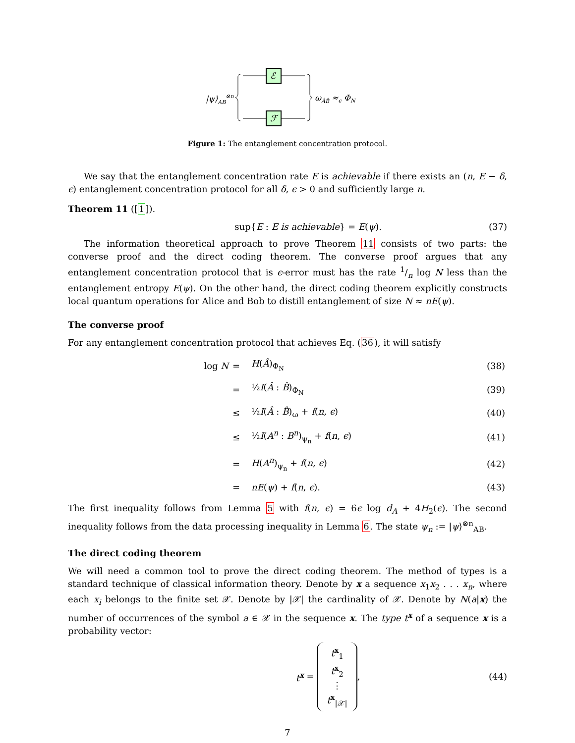|ψ⟩AB⊗n
ℰ
ℱ
ωÂB̂ ≈ϵ ΦN
Figure 1: The entanglement concentration protocol.
We say that the entanglement concentration rate E is achievable if there exists an (n, E − δ, ϵ) entanglement concentration protocol for all δ, ϵ > 0 and sufficiently large n.
Theorem 11 ([1]).
sup{E : E is achievable} = E(ψ). (37)
The information theoretical approach to prove Theorem 11 consists of two parts: the converse proof and the direct coding theorem. The converse proof argues that any entanglement concentration protocol that is ϵ-error must has the rate 1/n log N less than the entanglement entropy E(ψ). On the other hand, the direct coding theorem explicitly constructs local quantum operations for Alice and Bob to distill entanglement of size N ≈ nE(ψ).
The converse proof
For any entanglement concentration protocol that achieves Eq. (36), it will satisfy
| log N | = | H ( Â )<sub>Φ<sub>N</sub></sub> | (38) |
| | = | ½ I ( Â : B̂ )<sub>Φ<sub>N</sub></sub> | (39) |
| | ≤ | ½ I ( Â : B̂ )<sub>ω</sub> + f ( n , ϵ ) | (40) |
| | ≤ | ½ I ( A<sup>n</sup> : B<sup>n</sup> )<sub>ψ<sub>n</sub></sub> + f ( n , ϵ ) | (41) |
| | = | H ( A<sup>n</sup> )<sub>ψ<sub>n</sub></sub> + f ( n , ϵ ) | (42) |
| | = | nE ( ψ ) + f ( n , ϵ ). | (43) |
The first inequality follows from Lemma 5 with f(n, ϵ) = 6ϵ log d<sub>A</sub> + 4H<sub>2</sub>(ϵ). The second inequality follows from the data processing inequality in Lemma 6. The state ψ<sub>n</sub> := |ψ⟩<sup>⊗n</sup><sub>AB</sub>.
The direct coding theorem
We will need a common tool to prove the direct coding theorem. The method of types is a standard technique of classical information theory. Denote by x a sequence x<sub>1</sub>x<sub>2</sub> . . . x<sub>n</sub>, where each x<sub>i</sub> belongs to the finite set 𝒳. Denote by |𝒳| the cardinality of 𝒳. Denote by N(a|x) the number of occurrences of the symbol a ∈ 𝒳 in the sequence x. The type t<sup>x</sup> of a sequence x is a probability vector:
t<sup>x</sup> = t<sup>x</sup><sub>1</sub>
t<sup>x</sup><sub>2</sub>
⋮
t<sup>x</sup><sub>|𝒳|</sub>, (44)
7